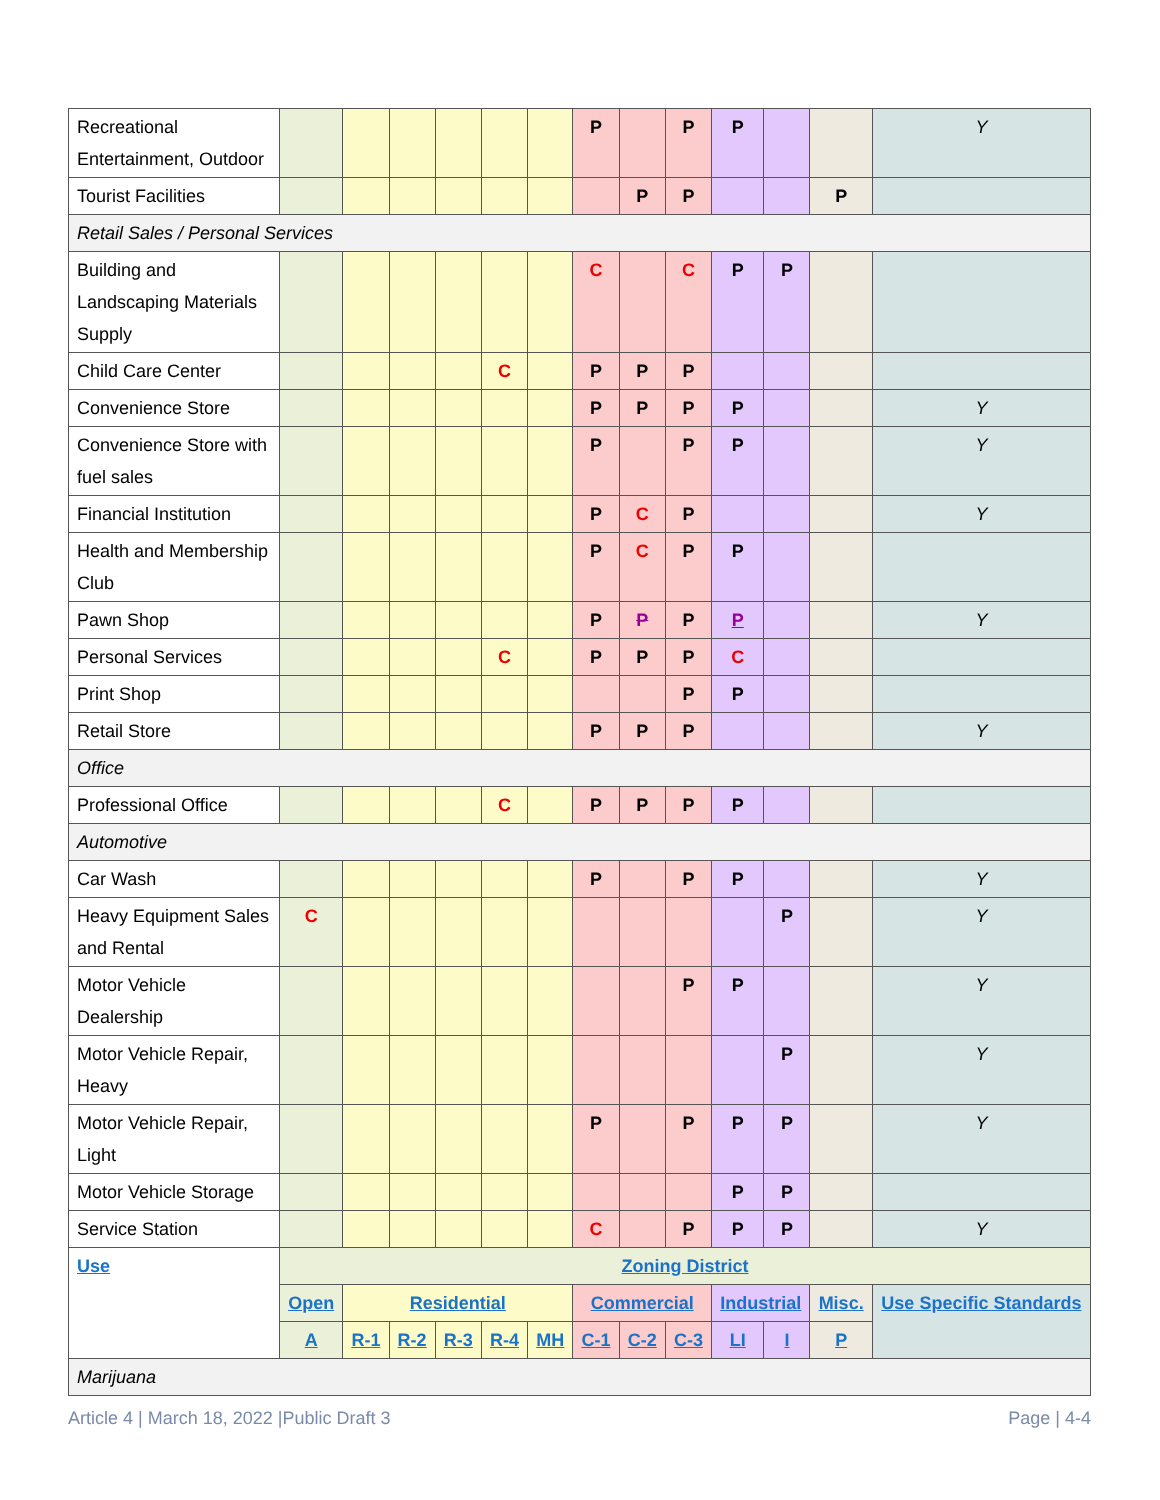| Recreational Entertainment, Outdoor | | | | | | | P | | P | P | | | Y |
| Tourist Facilities | | | | | | | | P | P | | | P | |
| Retail Sales / Personal Services | | | | | | | | | | | | | |
| Building and Landscaping Materials Supply | | | | | | | C | | C | P | P | | |
| Child Care Center | | | | | C | | P | P | P | | | | |
| Convenience Store | | | | | | | P | P | P | P | | | Y |
| Convenience Store with fuel sales | | | | | | | P | | P | P | | | Y |
| Financial Institution | | | | | | | P | C | P | | | | Y |
| Health and Membership Club | | | | | | | P | C | P | P | | | |
| Pawn Shop | | | | | | | P | P | P | P | | | Y |
| Personal Services | | | | | C | | P | P | P | C | | | |
| Print Shop | | | | | | | | | P | P | | | |
| Retail Store | | | | | | | P | P | P | | | | Y |
| Office | | | | | | | | | | | | | |
| Professional Office | | | | | C | | P | P | P | P | | | |
| Automotive | | | | | | | | | | | | | |
| Car Wash | | | | | | | P | | P | P | | | Y |
| Heavy Equipment Sales and Rental | C | | | | | | | | | | P | | Y |
| Motor Vehicle Dealership | | | | | | | | | P | P | | | Y |
| Motor Vehicle Repair, Heavy | | | | | | | | | | | P | | Y |
| Motor Vehicle Repair, Light | | | | | | | P | | P | P | P | | Y |
| Motor Vehicle Storage | | | | | | | | | | P | P | | |
| Service Station | | | | | | | C | | P | P | P | | Y |
| Use | Zoning District | | | | | | | | | | | | |
| | Open | Residential | | | | | Commercial | | | Industrial | | Misc. | Use Specific Standards |
| | A | R-1 | R-2 | R-3 | R-4 | MH | C-1 | C-2 | C-3 | LI | I | P | |
| Marijuana | | | | | | | | | | | | | |
Article 4 | March 18, 2022 |Public Draft 3 Page | 4-4